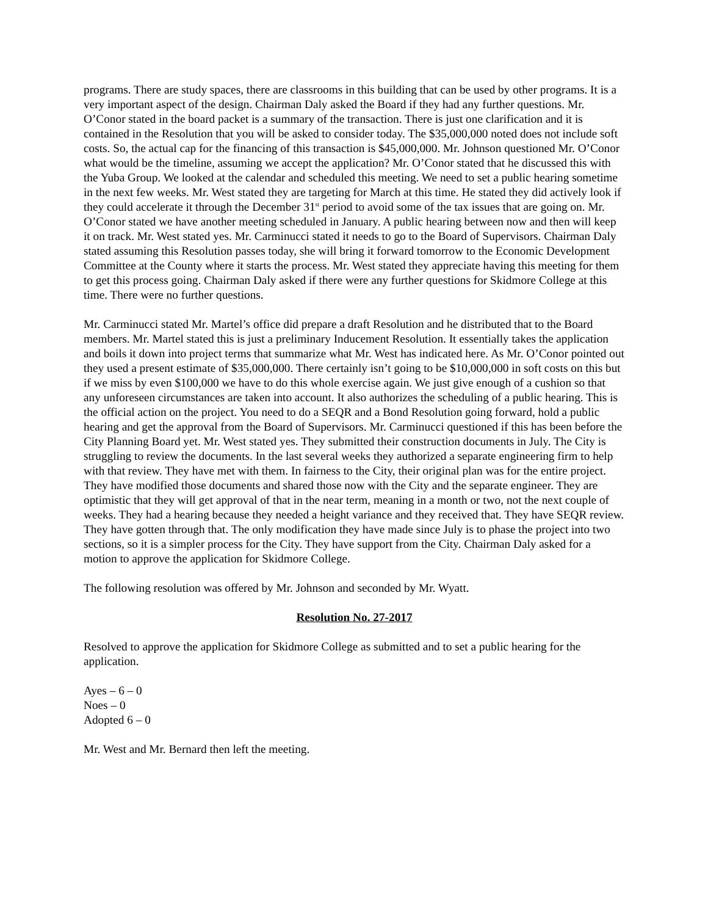programs. There are study spaces, there are classrooms in this building that can be used by other programs. It is a very important aspect of the design. Chairman Daly asked the Board if they had any further questions. Mr. O’Conor stated in the board packet is a summary of the transaction. There is just one clarification and it is contained in the Resolution that you will be asked to consider today. The $35,000,000 noted does not include soft costs. So, the actual cap for the financing of this transaction is $45,000,000. Mr. Johnson questioned Mr. O’Conor what would be the timeline, assuming we accept the application? Mr. O’Conor stated that he discussed this with the Yuba Group. We looked at the calendar and scheduled this meeting. We need to set a public hearing sometime in the next few weeks. Mr. West stated they are targeting for March at this time. He stated they did actively look if they could accelerate it through the December 31<sup>st</sup> period to avoid some of the tax issues that are going on. Mr. O’Conor stated we have another meeting scheduled in January. A public hearing between now and then will keep it on track. Mr. West stated yes. Mr. Carminucci stated it needs to go to the Board of Supervisors. Chairman Daly stated assuming this Resolution passes today, she will bring it forward tomorrow to the Economic Development Committee at the County where it starts the process. Mr. West stated they appreciate having this meeting for them to get this process going. Chairman Daly asked if there were any further questions for Skidmore College at this time. There were no further questions.
Mr. Carminucci stated Mr. Martel’s office did prepare a draft Resolution and he distributed that to the Board members. Mr. Martel stated this is just a preliminary Inducement Resolution. It essentially takes the application and boils it down into project terms that summarize what Mr. West has indicated here. As Mr. O’Conor pointed out they used a present estimate of $35,000,000. There certainly isn’t going to be $10,000,000 in soft costs on this but if we miss by even $100,000 we have to do this whole exercise again. We just give enough of a cushion so that any unforeseen circumstances are taken into account. It also authorizes the scheduling of a public hearing. This is the official action on the project. You need to do a SEQR and a Bond Resolution going forward, hold a public hearing and get the approval from the Board of Supervisors. Mr. Carminucci questioned if this has been before the City Planning Board yet. Mr. West stated yes. They submitted their construction documents in July. The City is struggling to review the documents. In the last several weeks they authorized a separate engineering firm to help with that review. They have met with them. In fairness to the City, their original plan was for the entire project. They have modified those documents and shared those now with the City and the separate engineer. They are optimistic that they will get approval of that in the near term, meaning in a month or two, not the next couple of weeks. They had a hearing because they needed a height variance and they received that. They have SEQR review. They have gotten through that. The only modification they have made since July is to phase the project into two sections, so it is a simpler process for the City. They have support from the City. Chairman Daly asked for a motion to approve the application for Skidmore College.
The following resolution was offered by Mr. Johnson and seconded by Mr. Wyatt.
Resolution No. 27-2017
Resolved to approve the application for Skidmore College as submitted and to set a public hearing for the application.
Ayes – 6 – 0
Noes – 0
Adopted 6 – 0
Mr. West and Mr. Bernard then left the meeting.